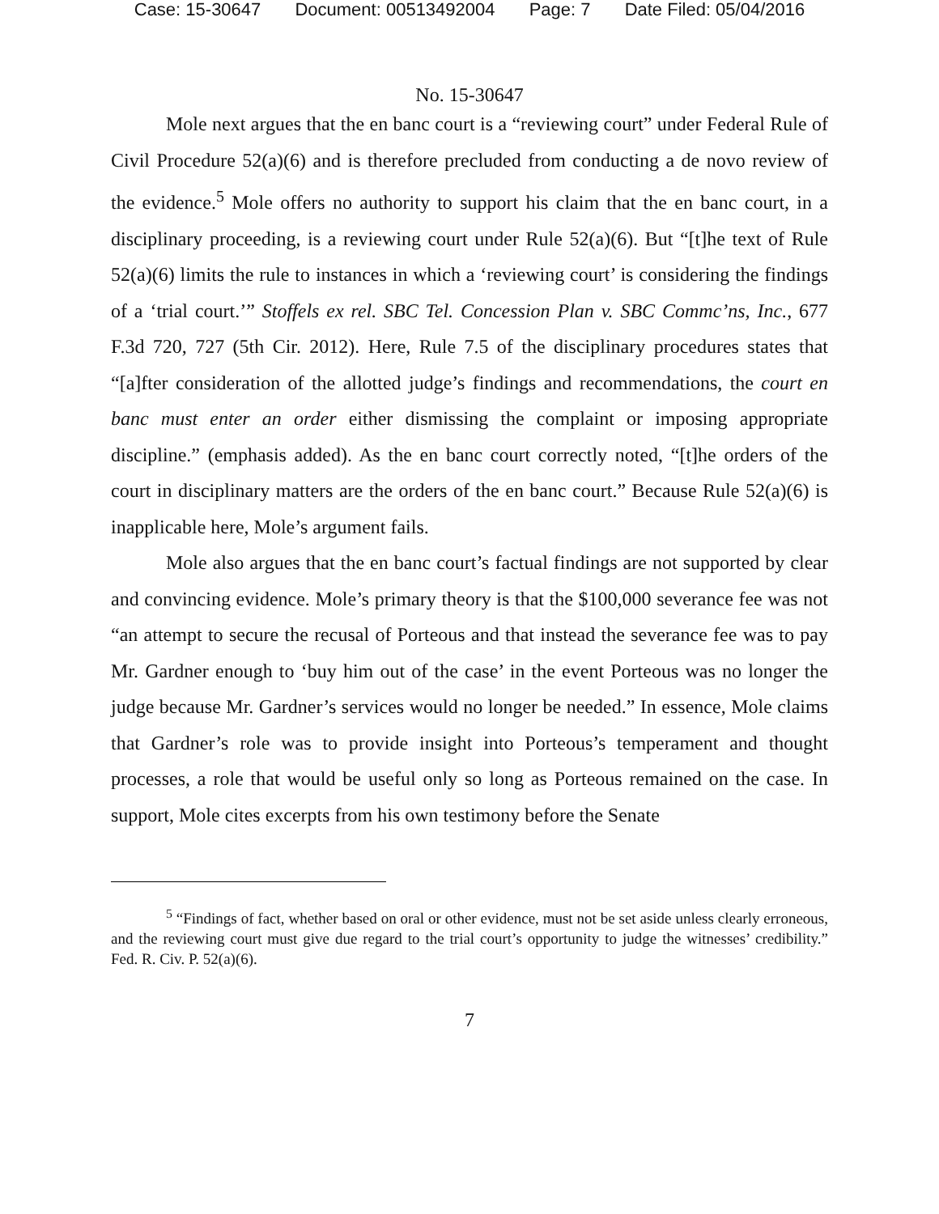Case: 15-30647 Document: 00513492004 Page: 7 Date Filed: 05/04/2016
No. 15-30647
Mole next argues that the en banc court is a “reviewing court” under Federal Rule of Civil Procedure 52(a)(6) and is therefore precluded from conducting a de novo review of the evidence.<sup>5</sup> Mole offers no authority to support his claim that the en banc court, in a disciplinary proceeding, is a reviewing court under Rule 52(a)(6). But “[t]he text of Rule 52(a)(6) limits the rule to instances in which a ‘reviewing court’ is considering the findings of a ‘trial court.’” Stoffels ex rel. SBC Tel. Concession Plan v. SBC Commc’ns, Inc., 677 F.3d 720, 727 (5th Cir. 2012). Here, Rule 7.5 of the disciplinary procedures states that “[a]fter consideration of the allotted judge’s findings and recommendations, the court en banc must enter an order either dismissing the complaint or imposing appropriate discipline.” (emphasis added). As the en banc court correctly noted, “[t]he orders of the court in disciplinary matters are the orders of the en banc court.” Because Rule 52(a)(6) is inapplicable here, Mole’s argument fails.
Mole also argues that the en banc court’s factual findings are not supported by clear and convincing evidence. Mole’s primary theory is that the $100,000 severance fee was not “an attempt to secure the recusal of Porteous and that instead the severance fee was to pay Mr. Gardner enough to ‘buy him out of the case’ in the event Porteous was no longer the judge because Mr. Gardner’s services would no longer be needed.” In essence, Mole claims that Gardner’s role was to provide insight into Porteous’s temperament and thought processes, a role that would be useful only so long as Porteous remained on the case. In support, Mole cites excerpts from his own testimony before the Senate
<sup>5</sup> “Findings of fact, whether based on oral or other evidence, must not be set aside unless clearly erroneous, and the reviewing court must give due regard to the trial court’s opportunity to judge the witnesses’ credibility.” Fed. R. Civ. P. 52(a)(6).
7